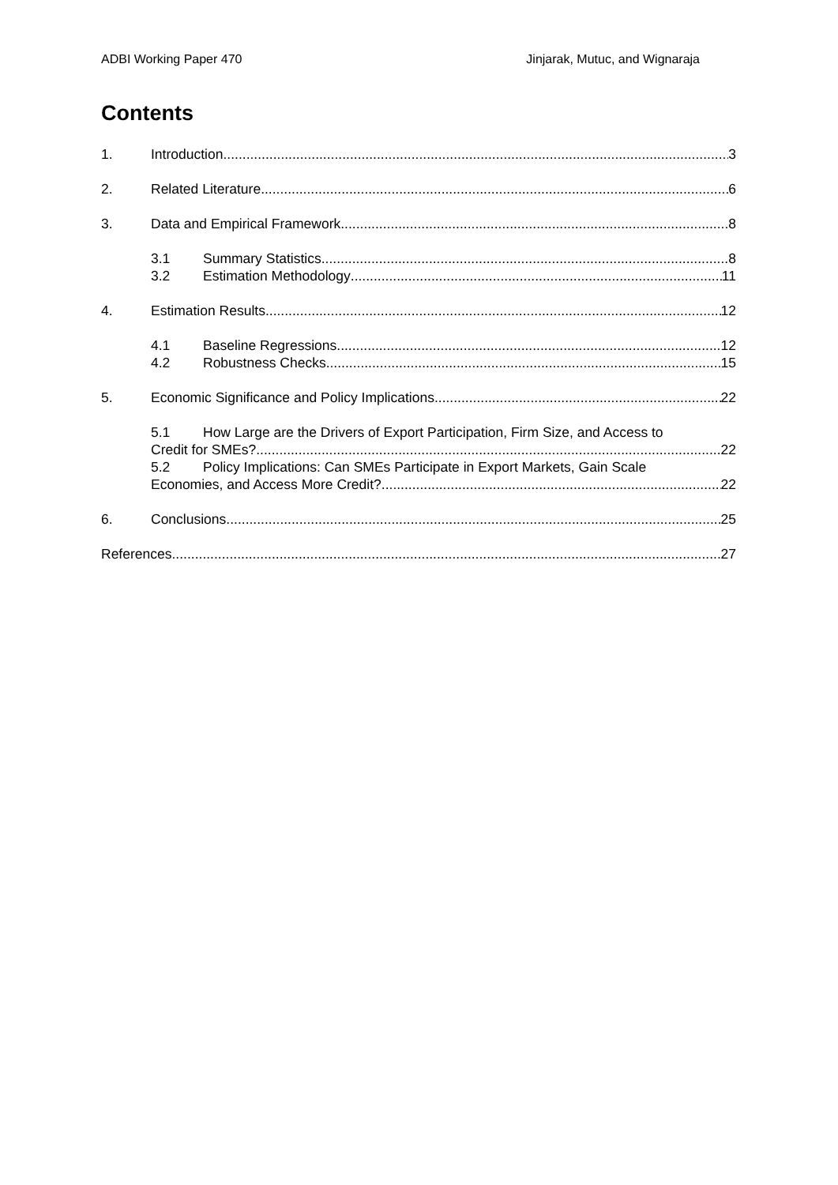ADBI Working Paper 470 Jinjarak, Mutuc, and Wignaraja
Contents
1. Introduction 3
2. Related Literature 6
3. Data and Empirical Framework 8
3.1 Summary Statistics 8
3.2 Estimation Methodology 11
4. Estimation Results 12
4.1 Baseline Regressions 12
4.2 Robustness Checks 15
5. Economic Significance and Policy Implications 22
5.1 How Large are the Drivers of Export Participation, Firm Size, and Access to
Credit for SMEs? 22
5.2 Policy Implications: Can SMEs Participate in Export Markets, Gain Scale
Economies, and Access More Credit? 22
6. Conclusions 25
References 27